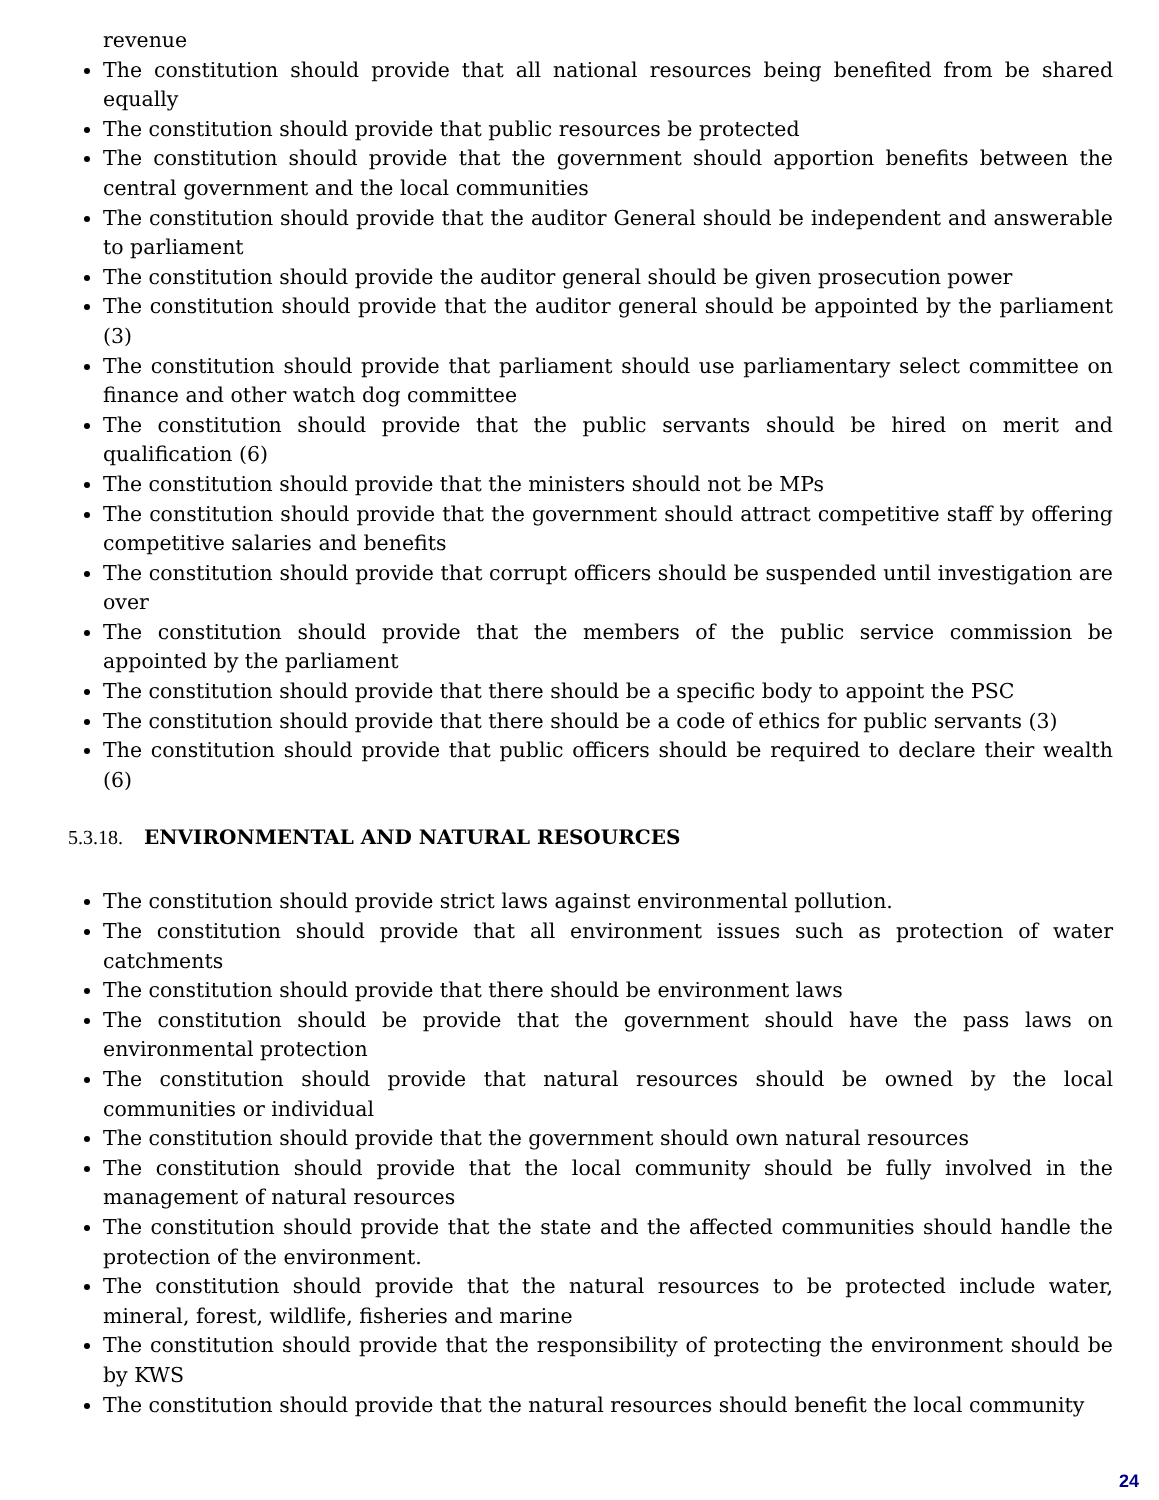revenue
The constitution should provide that all national resources being benefited from be shared equally
The constitution should provide that public resources be protected
The constitution should provide that the government should apportion benefits between the central government and the local communities
The constitution should provide that the auditor General should be independent and answerable to parliament
The constitution should provide the auditor general should be given prosecution power
The constitution should provide that the auditor general should be appointed by the parliament (3)
The constitution should provide that parliament should use parliamentary select committee on finance and other watch dog committee
The constitution should provide that the public servants should be hired on merit and qualification (6)
The constitution should provide that the ministers should not be MPs
The constitution should provide that the government should attract competitive staff by offering competitive salaries and benefits
The constitution should provide that corrupt officers should be suspended until investigation are over
The constitution should provide that the members of the public service commission be appointed by the parliament
The constitution should provide that there should be a specific body to appoint the PSC
The constitution should provide that there should be a code of ethics for public servants (3)
The constitution should provide that public officers should be required to declare their wealth (6)
5.3.18. ENVIRONMENTAL AND NATURAL RESOURCES
The constitution should provide strict laws against environmental pollution.
The constitution should provide that all environment issues such as protection of water catchments
The constitution should provide that there should be environment laws
The constitution should be provide that the government should have the pass laws on environmental protection
The constitution should provide that natural resources should be owned by the local communities or individual
The constitution should provide that the government should own natural resources
The constitution should provide that the local community should be fully involved in the management of natural resources
The constitution should provide that the state and the affected communities should handle the protection of the environment.
The constitution should provide that the natural resources to be protected include water, mineral, forest, wildlife, fisheries and marine
The constitution should provide that the responsibility of protecting the environment should be by KWS
The constitution should provide that the natural resources should benefit the local community
24